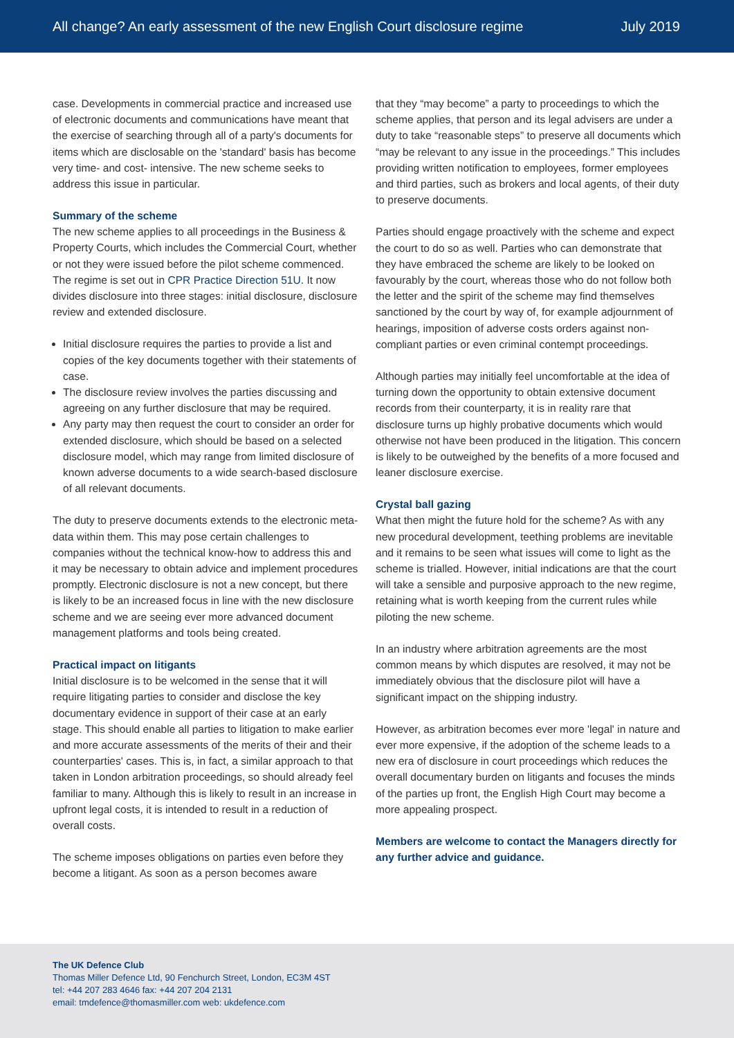All change? An early assessment of the new English Court disclosure regime July 2019
case. Developments in commercial practice and increased use of electronic documents and communications have meant that the exercise of searching through all of a party's documents for items which are disclosable on the 'standard' basis has become very time- and cost- intensive. The new scheme seeks to address this issue in particular.
Summary of the scheme
The new scheme applies to all proceedings in the Business & Property Courts, which includes the Commercial Court, whether or not they were issued before the pilot scheme commenced. The regime is set out in CPR Practice Direction 51U. It now divides disclosure into three stages: initial disclosure, disclosure review and extended disclosure.
Initial disclosure requires the parties to provide a list and copies of the key documents together with their statements of case.
The disclosure review involves the parties discussing and agreeing on any further disclosure that may be required.
Any party may then request the court to consider an order for extended disclosure, which should be based on a selected disclosure model, which may range from limited disclosure of known adverse documents to a wide search-based disclosure of all relevant documents.
The duty to preserve documents extends to the electronic meta-data within them. This may pose certain challenges to companies without the technical know-how to address this and it may be necessary to obtain advice and implement procedures promptly. Electronic disclosure is not a new concept, but there is likely to be an increased focus in line with the new disclosure scheme and we are seeing ever more advanced document management platforms and tools being created.
Practical impact on litigants
Initial disclosure is to be welcomed in the sense that it will require litigating parties to consider and disclose the key documentary evidence in support of their case at an early stage. This should enable all parties to litigation to make earlier and more accurate assessments of the merits of their and their counterparties' cases. This is, in fact, a similar approach to that taken in London arbitration proceedings, so should already feel familiar to many. Although this is likely to result in an increase in upfront legal costs, it is intended to result in a reduction of overall costs.
The scheme imposes obligations on parties even before they become a litigant. As soon as a person becomes aware
that they “may become” a party to proceedings to which the scheme applies, that person and its legal advisers are under a duty to take “reasonable steps” to preserve all documents which “may be relevant to any issue in the proceedings.” This includes providing written notification to employees, former employees and third parties, such as brokers and local agents, of their duty to preserve documents.
Parties should engage proactively with the scheme and expect the court to do so as well. Parties who can demonstrate that they have embraced the scheme are likely to be looked on favourably by the court, whereas those who do not follow both the letter and the spirit of the scheme may find themselves sanctioned by the court by way of, for example adjournment of hearings, imposition of adverse costs orders against non-compliant parties or even criminal contempt proceedings.
Although parties may initially feel uncomfortable at the idea of turning down the opportunity to obtain extensive document records from their counterparty, it is in reality rare that disclosure turns up highly probative documents which would otherwise not have been produced in the litigation. This concern is likely to be outweighed by the benefits of a more focused and leaner disclosure exercise.
Crystal ball gazing
What then might the future hold for the scheme? As with any new procedural development, teething problems are inevitable and it remains to be seen what issues will come to light as the scheme is trialled. However, initial indications are that the court will take a sensible and purposive approach to the new regime, retaining what is worth keeping from the current rules while piloting the new scheme.
In an industry where arbitration agreements are the most common means by which disputes are resolved, it may not be immediately obvious that the disclosure pilot will have a significant impact on the shipping industry.
However, as arbitration becomes ever more 'legal' in nature and ever more expensive, if the adoption of the scheme leads to a new era of disclosure in court proceedings which reduces the overall documentary burden on litigants and focuses the minds of the parties up front, the English High Court may become a more appealing prospect.
Members are welcome to contact the Managers directly for any further advice and guidance.
The UK Defence Club
Thomas Miller Defence Ltd, 90 Fenchurch Street, London, EC3M 4ST
tel: +44 207 283 4646 fax: +44 207 204 2131
email: tmdefence@thomasmiller.com web: ukdefence.com